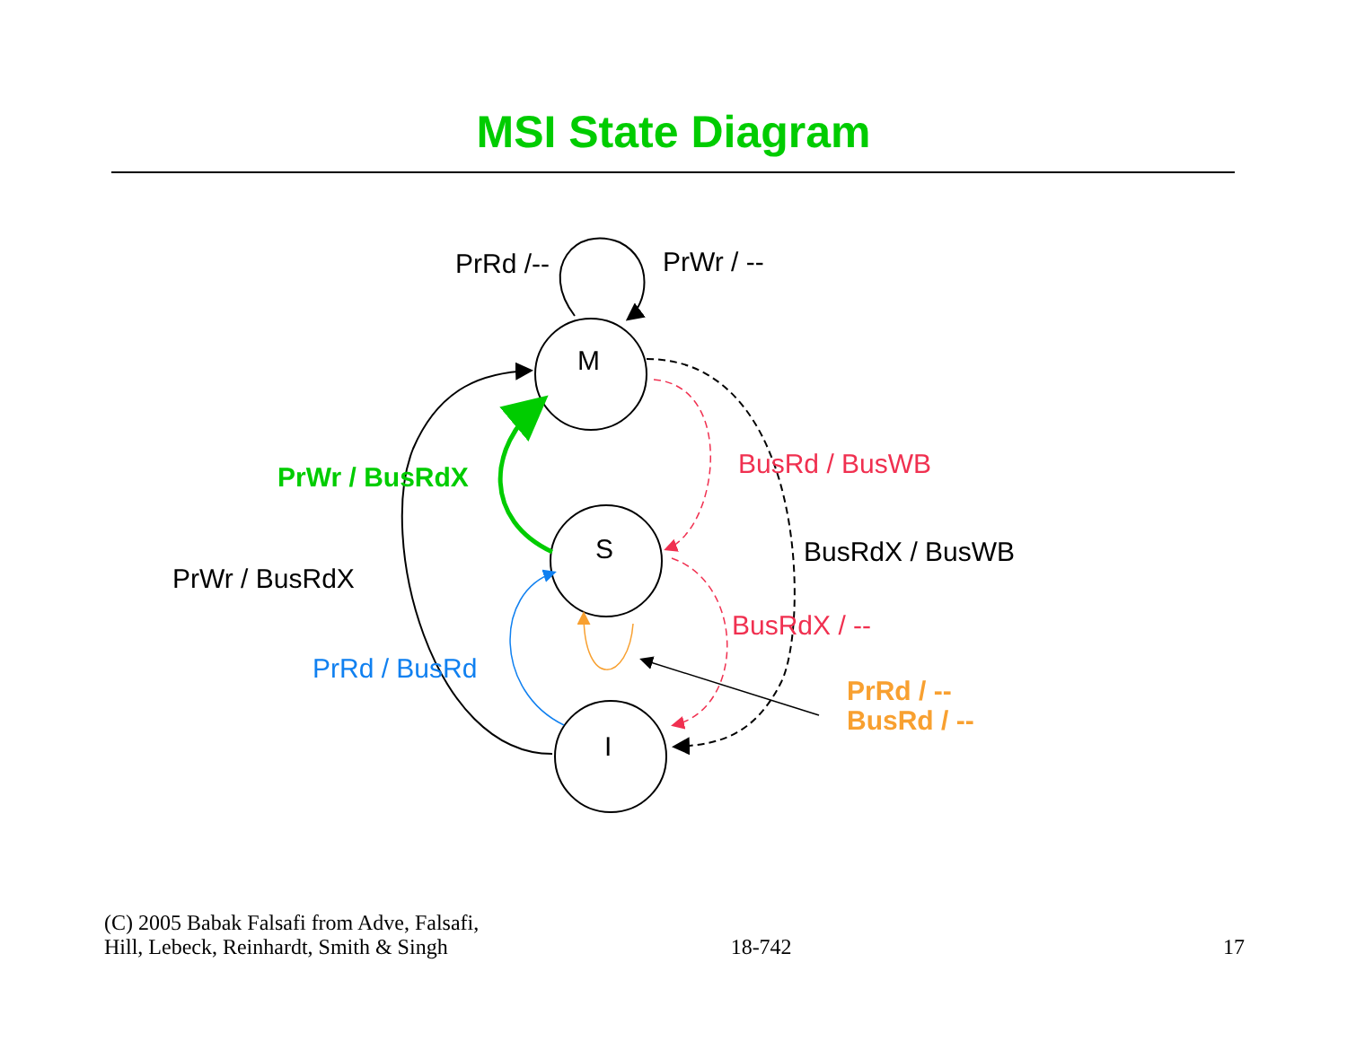MSI State Diagram
M
S
I
PrRd /-- PrWr / --
PrWr / BusRdX BusRd / BusWB
BusRdX / BusWB
PrWr / BusRdX
BusRdX / --
PrRd / BusRd
PrRd / --
BusRd / --
(C) 2005 Babak Falsafi from Adve, Falsafi,
Hill, Lebeck, Reinhardt, Smith & Singh
18-742
17